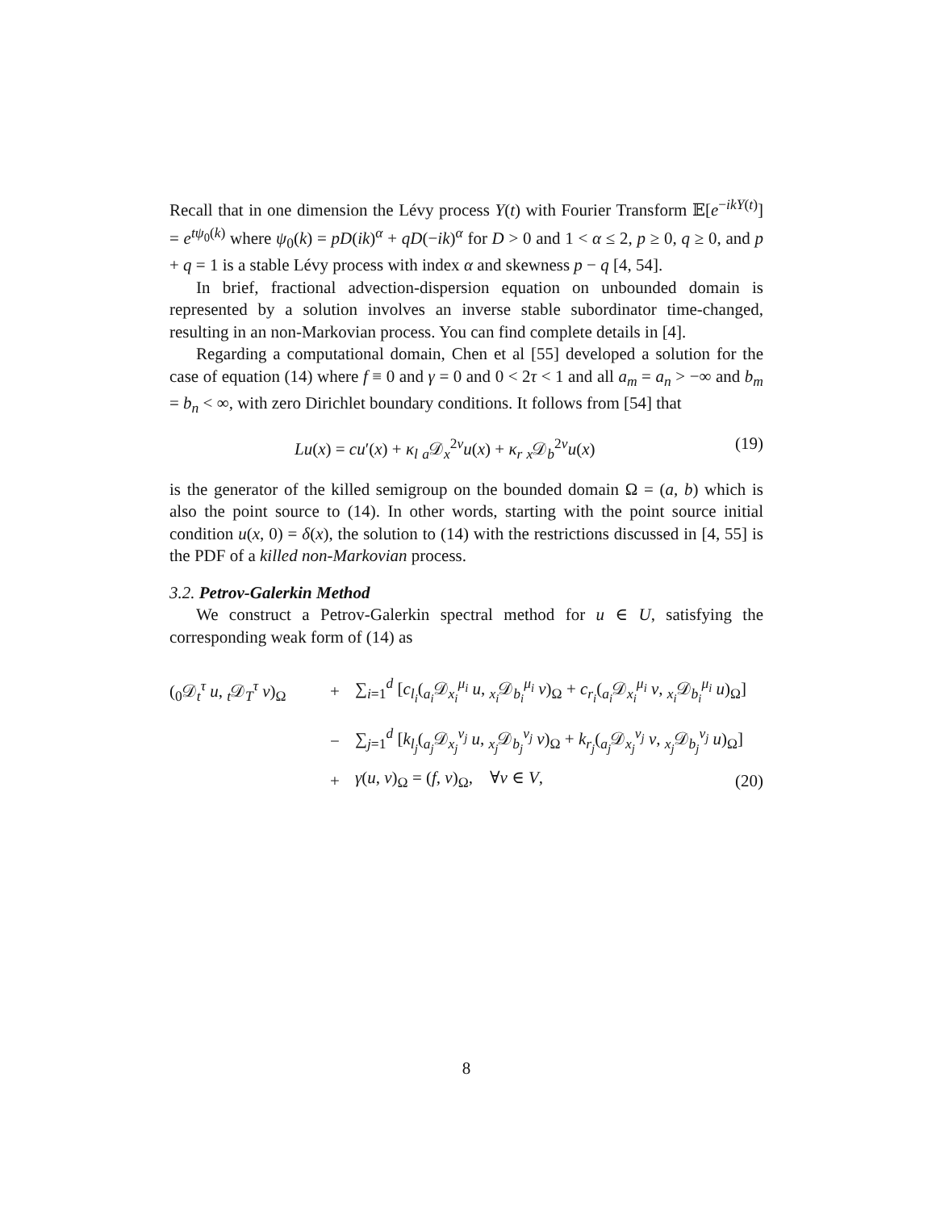Recall that in one dimension the Lévy process Y(t) with Fourier Transform 𝔼[e<sup>−ikY(t)</sup>] = e<sup>tψ<sub>0</sub>(k)</sup> where ψ<sub>0</sub>(k) = pD(ik)<sup>α</sup> + qD(−ik)<sup>α</sup> for D > 0 and 1 < α ≤ 2, p ≥ 0, q ≥ 0, and p + q = 1 is a stable Lévy process with index α and skewness p − q [4, 54].
In brief, fractional advection-dispersion equation on unbounded domain is represented by a solution involves an inverse stable subordinator time-changed, resulting in an non-Markovian process. You can find complete details in [4].
Regarding a computational domain, Chen et al [55] developed a solution for the case of equation (14) where f ≡ 0 and γ = 0 and 0 < 2τ < 1 and all a<sub>m</sub> = a<sub>n</sub> > −∞ and b<sub>m</sub> = b<sub>n</sub> < ∞, with zero Dirichlet boundary conditions. It follows from [54] that
Lu(x) = cu′(x) + κ<sub>l</sub> <sub>a</sub>𝒟<sub>x</sub><sup>2ν</sup>u(x) + κ<sub>r</sub> <sub>x</sub>𝒟<sub>b</sub><sup>2ν</sup>u(x) (19)
is the generator of the killed semigroup on the bounded domain Ω = (a, b) which is also the point source to (14). In other words, starting with the point source initial condition u(x, 0) = δ(x), the solution to (14) with the restrictions discussed in [4, 55] is the PDF of a killed non-Markovian process.
3.2. Petrov-Galerkin Method
We construct a Petrov-Galerkin spectral method for u ∈ U, satisfying the corresponding weak form of (14) as
(<sub>0</sub>𝒟<sub>t</sub><sup>τ</sup> u, <sub>t</sub>𝒟<sub>T</sub><sup>τ</sup> v)<sub>Ω</sub> + ∑<sub>i=1</sub><sup>d</sup> [c<sub>l<sub>i</sub></sub>(<sub>a<sub>i</sub></sub>𝒟<sub>x<sub>i</sub></sub><sup>μ<sub>i</sub></sup> u, <sub>x<sub>i</sub></sub>𝒟<sub>b<sub>i</sub></sub><sup>μ<sub>i</sub></sup> v)<sub>Ω</sub> + c<sub>r<sub>i</sub></sub>(<sub>a<sub>i</sub></sub>𝒟<sub>x<sub>i</sub></sub><sup>μ<sub>i</sub></sup> v, <sub>x<sub>i</sub></sub>𝒟<sub>b<sub>i</sub></sub><sup>μ<sub>i</sub></sup> u)<sub>Ω</sub>]
− ∑<sub>j=1</sub><sup>d</sup> [k<sub>l<sub>j</sub></sub>(<sub>a<sub>j</sub></sub>𝒟<sub>x<sub>j</sub></sub><sup>ν<sub>j</sub></sup> u, <sub>x<sub>j</sub></sub>𝒟<sub>b<sub>j</sub></sub><sup>ν<sub>j</sub></sup> v)<sub>Ω</sub> + k<sub>r<sub>j</sub></sub>(<sub>a<sub>j</sub></sub>𝒟<sub>x<sub>j</sub></sub><sup>ν<sub>j</sub></sup> v, <sub>x<sub>j</sub></sub>𝒟<sub>b<sub>j</sub></sub><sup>ν<sub>j</sub></sup> u)<sub>Ω</sub>]
+ γ(u, v)<sub>Ω</sub> = (f, v)<sub>Ω</sub>, ∀v ∈ V, (20)
8